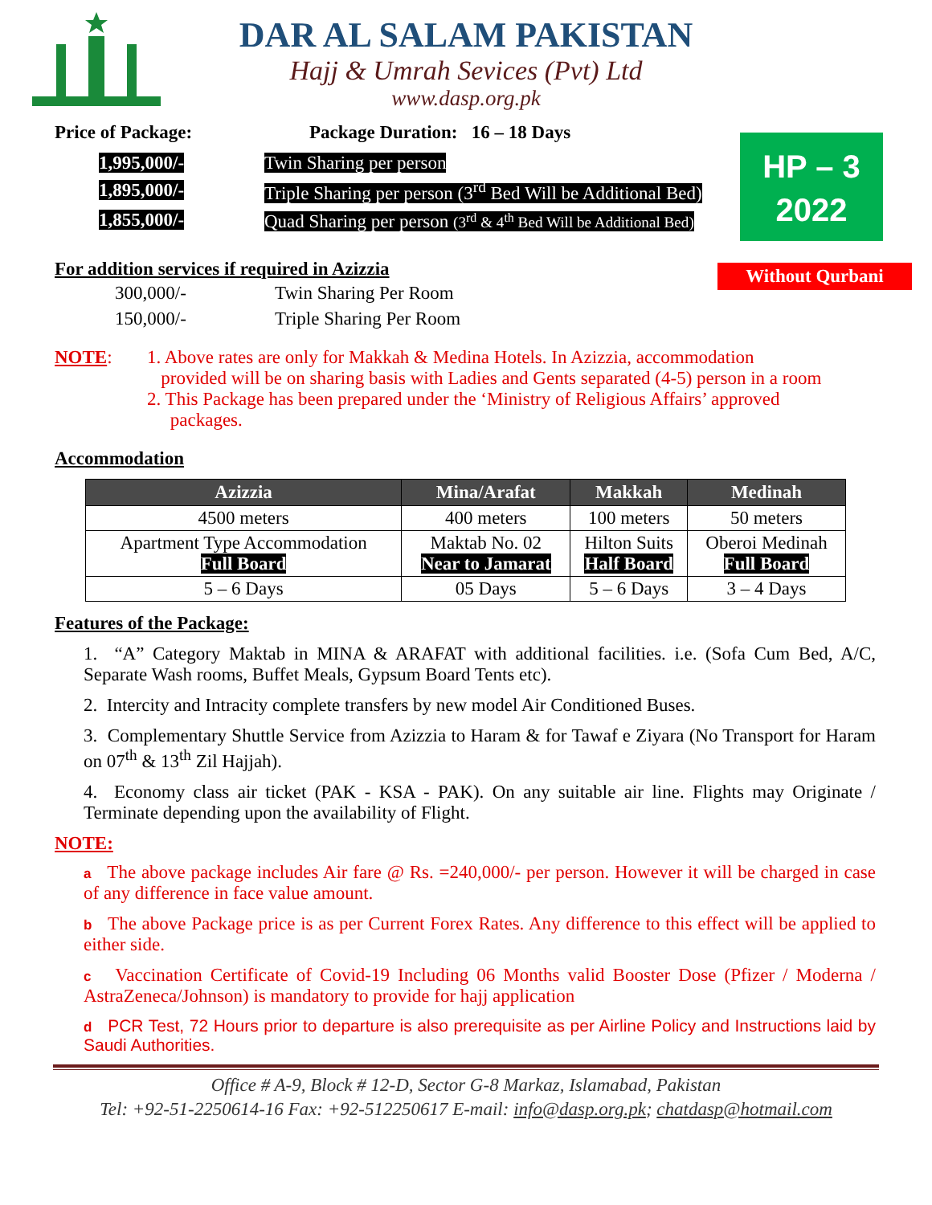DAR AL SALAM PAKISTAN
Hajj & Umrah Sevices (Pvt) Ltd
www.dasp.org.pk
HP – 3
2022
Without Qurbani
Price of Package: Package Duration: 16 – 18 Days
| 1,995,000/- | Twin Sharing per person |
| 1,895,000/- | Triple Sharing per person (3<sup>rd</sup> Bed Will be Additional Bed) |
| 1,855,000/- | Quad Sharing per person (3<sup>rd</sup> & 4<sup>th</sup> Bed Will be Additional Bed) |
For addition services if required in Azizzia
| 300,000/- | Twin Sharing Per Room |
| 150,000/- | Triple Sharing Per Room |
NOTE: 1. Above rates are only for Makkah & Medina Hotels. In Azizzia, accommodation
provided will be on sharing basis with Ladies and Gents separated (4-5) person in a room
2. This Package has been prepared under the ‘Ministry of Religious Affairs’ approved
packages.
Accommodation
| Azizzia | Mina/Arafat | Makkah | Medinah |
| --- | --- | --- | --- |
| 4500 meters | 400 meters | 100 meters | 50 meters |
| Apartment Type Accommodation Full Board | Maktab No. 02 Near to Jamarat | Hilton Suits Half Board | Oberoi Medinah Full Board |
| 5 – 6 Days | 05 Days | 5 – 6 Days | 3 – 4 Days |
Features of the Package:
1. “A” Category Maktab in MINA & ARAFAT with additional facilities. i.e. (Sofa Cum Bed, A/C, Separate Wash rooms, Buffet Meals, Gypsum Board Tents etc).
2. Intercity and Intracity complete transfers by new model Air Conditioned Buses.
3. Complementary Shuttle Service from Azizzia to Haram & for Tawaf e Ziyara (No Transport for Haram on 07<sup>th</sup> & 13<sup>th</sup> Zil Hajjah).
4. Economy class air ticket (PAK - KSA - PAK). On any suitable air line. Flights may Originate / Terminate depending upon the availability of Flight.
NOTE:
a The above package includes Air fare @ Rs. =240,000/- per person. However it will be charged in case of any difference in face value amount.
b The above Package price is as per Current Forex Rates. Any difference to this effect will be applied to either side.
c Vaccination Certificate of Covid-19 Including 06 Months valid Booster Dose (Pfizer / Moderna / AstraZeneca/Johnson) is mandatory to provide for hajj application
d PCR Test, 72 Hours prior to departure is also prerequisite as per Airline Policy and Instructions laid by Saudi Authorities.
Office # A-9, Block # 12-D, Sector G-8 Markaz, Islamabad, Pakistan
Tel: +92-51-2250614-16 Fax: +92-512250617 E-mail: info@dasp.org.pk; chatdasp@hotmail.com